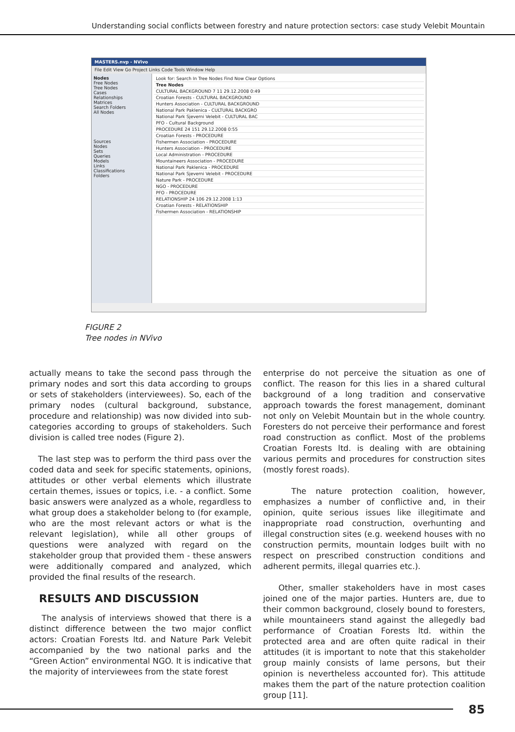Understanding social conflicts between forestry and nature protection sectors: case study Velebit Mountain
MASTERS.nvp - NVivo
File Edit View Go Project Links Code Tools Window Help
Nodes
Free Nodes
Tree Nodes
Cases
Relationships
Matrices
Search Folders
All Nodes
Sources
Nodes
Sets
Queries
Models
Links
Classifications
Folders
Look for: Search In Tree Nodes Find Now Clear Options
Tree Nodes
CULTURAL BACKGROUND 7 11 29.12.2008 0:49
Croatian Forests - CULTURAL BACKGROUND
Hunters Association - CULTURAL BACKGROUND
National Park Paklenica - CULTURAL BACKGRO
National Park Sjeverni Velebit - CULTURAL BAC
PFO - Cultural Background
PROCEDURE 24 151 29.12.2008 0:55
Croatian Forests - PROCEDURE
Fishermen Association - PROCEDURE
Hunters Association - PROCEDURE
Local Administration - PROCEDURE
Mountaineers Association - PROCEDURE
National Park Paklenica - PROCEDURE
National Park Sjeverni Velebit - PROCEDURE
Nature Park - PROCEDURE
NGO - PROCEDURE
PFO - PROCEDURE
RELATIONSHIP 24 106 29.12.2008 1:13
Croatian Forests - RELATIONSHIP
Fishermen Association - RELATIONSHIP
FIGURE 2
Tree nodes in NVivo
actually means to take the second pass through the primary nodes and sort this data according to groups or sets of stakeholders (interviewees). So, each of the primary nodes (cultural background, substance, procedure and relationship) was now divided into sub-categories according to groups of stakeholders. Such division is called tree nodes (Figure 2).
The last step was to perform the third pass over the coded data and seek for specific statements, opinions, attitudes or other verbal elements which illustrate certain themes, issues or topics, i.e. - a conflict. Some basic answers were analyzed as a whole, regardless to what group does a stakeholder belong to (for example, who are the most relevant actors or what is the relevant legislation), while all other groups of questions were analyzed with regard on the stakeholder group that provided them - these answers were additionally compared and analyzed, which provided the final results of the research.
RESULTS AND DISCUSSION
The analysis of interviews showed that there is a distinct difference between the two major conflict actors: Croatian Forests ltd. and Nature Park Velebit accompanied by the two national parks and the “Green Action” environmental NGO. It is indicative that the majority of interviewees from the state forest
enterprise do not perceive the situation as one of conflict. The reason for this lies in a shared cultural background of a long tradition and conservative approach towards the forest management, dominant not only on Velebit Mountain but in the whole country. Foresters do not perceive their performance and forest road construction as conflict. Most of the problems Croatian Forests ltd. is dealing with are obtaining various permits and procedures for construction sites (mostly forest roads).
The nature protection coalition, however, emphasizes a number of conflictive and, in their opinion, quite serious issues like illegitimate and inappropriate road construction, overhunting and illegal construction sites (e.g. weekend houses with no construction permits, mountain lodges built with no respect on prescribed construction conditions and adherent permits, illegal quarries etc.).
Other, smaller stakeholders have in most cases joined one of the major parties. Hunters are, due to their common background, closely bound to foresters, while mountaineers stand against the allegedly bad performance of Croatian Forests ltd. within the protected area and are often quite radical in their attitudes (it is important to note that this stakeholder group mainly consists of lame persons, but their opinion is nevertheless accounted for). This attitude makes them the part of the nature protection coalition group [11].
85